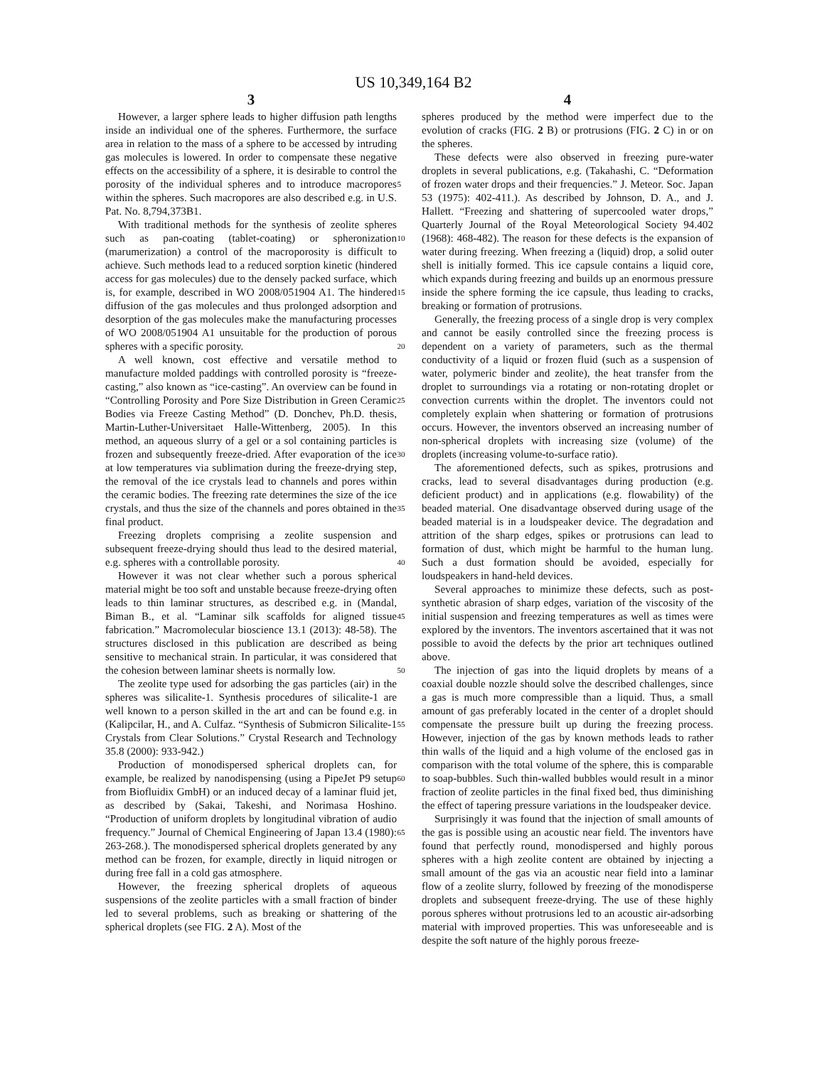US 10,349,164 B2
3
However, a larger sphere leads to higher diffusion path lengths inside an individual one of the spheres. Furthermore, the surface area in relation to the mass of a sphere to be accessed by intruding gas molecules is lowered. In order to compensate these negative effects on the accessibility of a sphere, it is desirable to control the porosity of the individual spheres and to introduce macropores within the spheres. Such macropores are also described e.g. in U.S. Pat. No. 8,794,373B1.
With traditional methods for the synthesis of zeolite spheres such as pan-coating (tablet-coating) or spheronization (marumerization) a control of the macroporosity is difficult to achieve. Such methods lead to a reduced sorption kinetic (hindered access for gas molecules) due to the densely packed surface, which is, for example, described in WO 2008/051904 A1. The hindered diffusion of the gas molecules and thus prolonged adsorption and desorption of the gas molecules make the manufacturing processes of WO 2008/051904 A1 unsuitable for the production of porous spheres with a specific porosity.
A well known, cost effective and versatile method to manufacture molded paddings with controlled porosity is “freeze-casting,” also known as “ice-casting”. An overview can be found in “Controlling Porosity and Pore Size Distribution in Green Ceramic Bodies via Freeze Casting Method” (D. Donchev, Ph.D. thesis, Martin-Luther-Universitaet Halle-Wittenberg, 2005). In this method, an aqueous slurry of a gel or a sol containing particles is frozen and subsequently freeze-dried. After evaporation of the ice at low temperatures via sublimation during the freeze-drying step, the removal of the ice crystals lead to channels and pores within the ceramic bodies. The freezing rate determines the size of the ice crystals, and thus the size of the channels and pores obtained in the final product.
Freezing droplets comprising a zeolite suspension and subsequent freeze-drying should thus lead to the desired material, e.g. spheres with a controllable porosity.
However it was not clear whether such a porous spherical material might be too soft and unstable because freeze-drying often leads to thin laminar structures, as described e.g. in (Mandal, Biman B., et al. “Laminar silk scaffolds for aligned tissue fabrication.” Macromolecular bioscience 13.1 (2013): 48-58). The structures disclosed in this publication are described as being sensitive to mechanical strain. In particular, it was considered that the cohesion between laminar sheets is normally low.
The zeolite type used for adsorbing the gas particles (air) in the spheres was silicalite-1. Synthesis procedures of silicalite-1 are well known to a person skilled in the art and can be found e.g. in (Kalipcilar, H., and A. Culfaz. “Synthesis of Submicron Silicalite-1 Crystals from Clear Solutions.” Crystal Research and Technology 35.8 (2000): 933-942.)
Production of monodispersed spherical droplets can, for example, be realized by nanodispensing (using a PipeJet P9 setup from Biofluidix GmbH) or an induced decay of a laminar fluid jet, as described by (Sakai, Takeshi, and Norimasa Hoshino. “Production of uniform droplets by longitudinal vibration of audio frequency.” Journal of Chemical Engineering of Japan 13.4 (1980): 263-268.). The monodispersed spherical droplets generated by any method can be frozen, for example, directly in liquid nitrogen or during free fall in a cold gas atmosphere.
However, the freezing spherical droplets of aqueous suspensions of the zeolite particles with a small fraction of binder led to several problems, such as breaking or shattering of the spherical droplets (see FIG. 2 A). Most of the
5
10
15
20
25
30
35
40
45
50
55
60
65
4
spheres produced by the method were imperfect due to the evolution of cracks (FIG. 2 B) or protrusions (FIG. 2 C) in or on the spheres.
These defects were also observed in freezing pure-water droplets in several publications, e.g. (Takahashi, C. “Deformation of frozen water drops and their frequencies.” J. Meteor. Soc. Japan 53 (1975): 402-411.). As described by Johnson, D. A., and J. Hallett. “Freezing and shattering of supercooled water drops,” Quarterly Journal of the Royal Meteorological Society 94.402 (1968): 468-482). The reason for these defects is the expansion of water during freezing. When freezing a (liquid) drop, a solid outer shell is initially formed. This ice capsule contains a liquid core, which expands during freezing and builds up an enormous pressure inside the sphere forming the ice capsule, thus leading to cracks, breaking or formation of protrusions.
Generally, the freezing process of a single drop is very complex and cannot be easily controlled since the freezing process is dependent on a variety of parameters, such as the thermal conductivity of a liquid or frozen fluid (such as a suspension of water, polymeric binder and zeolite), the heat transfer from the droplet to surroundings via a rotating or non-rotating droplet or convection currents within the droplet. The inventors could not completely explain when shattering or formation of protrusions occurs. However, the inventors observed an increasing number of non-spherical droplets with increasing size (volume) of the droplets (increasing volume-to-surface ratio).
The aforementioned defects, such as spikes, protrusions and cracks, lead to several disadvantages during production (e.g. deficient product) and in applications (e.g. flowability) of the beaded material. One disadvantage observed during usage of the beaded material is in a loudspeaker device. The degradation and attrition of the sharp edges, spikes or protrusions can lead to formation of dust, which might be harmful to the human lung. Such a dust formation should be avoided, especially for loudspeakers in hand-held devices.
Several approaches to minimize these defects, such as post-synthetic abrasion of sharp edges, variation of the viscosity of the initial suspension and freezing temperatures as well as times were explored by the inventors. The inventors ascertained that it was not possible to avoid the defects by the prior art techniques outlined above.
The injection of gas into the liquid droplets by means of a coaxial double nozzle should solve the described challenges, since a gas is much more compressible than a liquid. Thus, a small amount of gas preferably located in the center of a droplet should compensate the pressure built up during the freezing process. However, injection of the gas by known methods leads to rather thin walls of the liquid and a high volume of the enclosed gas in comparison with the total volume of the sphere, this is comparable to soap-bubbles. Such thin-walled bubbles would result in a minor fraction of zeolite particles in the final fixed bed, thus diminishing the effect of tapering pressure variations in the loudspeaker device.
Surprisingly it was found that the injection of small amounts of the gas is possible using an acoustic near field. The inventors have found that perfectly round, monodispersed and highly porous spheres with a high zeolite content are obtained by injecting a small amount of the gas via an acoustic near field into a laminar flow of a zeolite slurry, followed by freezing of the monodisperse droplets and subsequent freeze-drying. The use of these highly porous spheres without protrusions led to an acoustic air-adsorbing material with improved properties. This was unforeseeable and is despite the soft nature of the highly porous freeze-